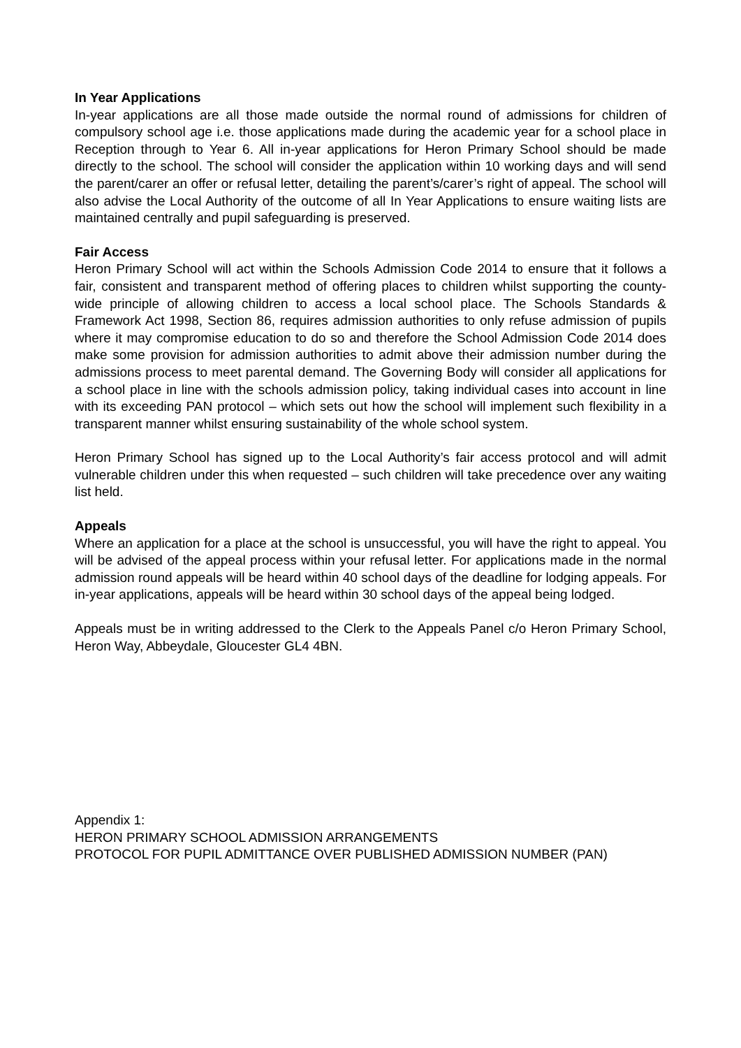In Year Applications
In-year applications are all those made outside the normal round of admissions for children of compulsory school age i.e. those applications made during the academic year for a school place in Reception through to Year 6. All in-year applications for Heron Primary School should be made directly to the school. The school will consider the application within 10 working days and will send the parent/carer an offer or refusal letter, detailing the parent’s/carer’s right of appeal. The school will also advise the Local Authority of the outcome of all In Year Applications to ensure waiting lists are maintained centrally and pupil safeguarding is preserved.
Fair Access
Heron Primary School will act within the Schools Admission Code 2014 to ensure that it follows a fair, consistent and transparent method of offering places to children whilst supporting the county-wide principle of allowing children to access a local school place. The Schools Standards & Framework Act 1998, Section 86, requires admission authorities to only refuse admission of pupils where it may compromise education to do so and therefore the School Admission Code 2014 does make some provision for admission authorities to admit above their admission number during the admissions process to meet parental demand. The Governing Body will consider all applications for a school place in line with the schools admission policy, taking individual cases into account in line with its exceeding PAN protocol – which sets out how the school will implement such flexibility in a transparent manner whilst ensuring sustainability of the whole school system.
Heron Primary School has signed up to the Local Authority’s fair access protocol and will admit vulnerable children under this when requested – such children will take precedence over any waiting list held.
Appeals
Where an application for a place at the school is unsuccessful, you will have the right to appeal. You will be advised of the appeal process within your refusal letter. For applications made in the normal admission round appeals will be heard within 40 school days of the deadline for lodging appeals. For in-year applications, appeals will be heard within 30 school days of the appeal being lodged.
Appeals must be in writing addressed to the Clerk to the Appeals Panel c/o Heron Primary School, Heron Way, Abbeydale, Gloucester GL4 4BN.
Appendix 1:
HERON PRIMARY SCHOOL ADMISSION ARRANGEMENTS
PROTOCOL FOR PUPIL ADMITTANCE OVER PUBLISHED ADMISSION NUMBER (PAN)